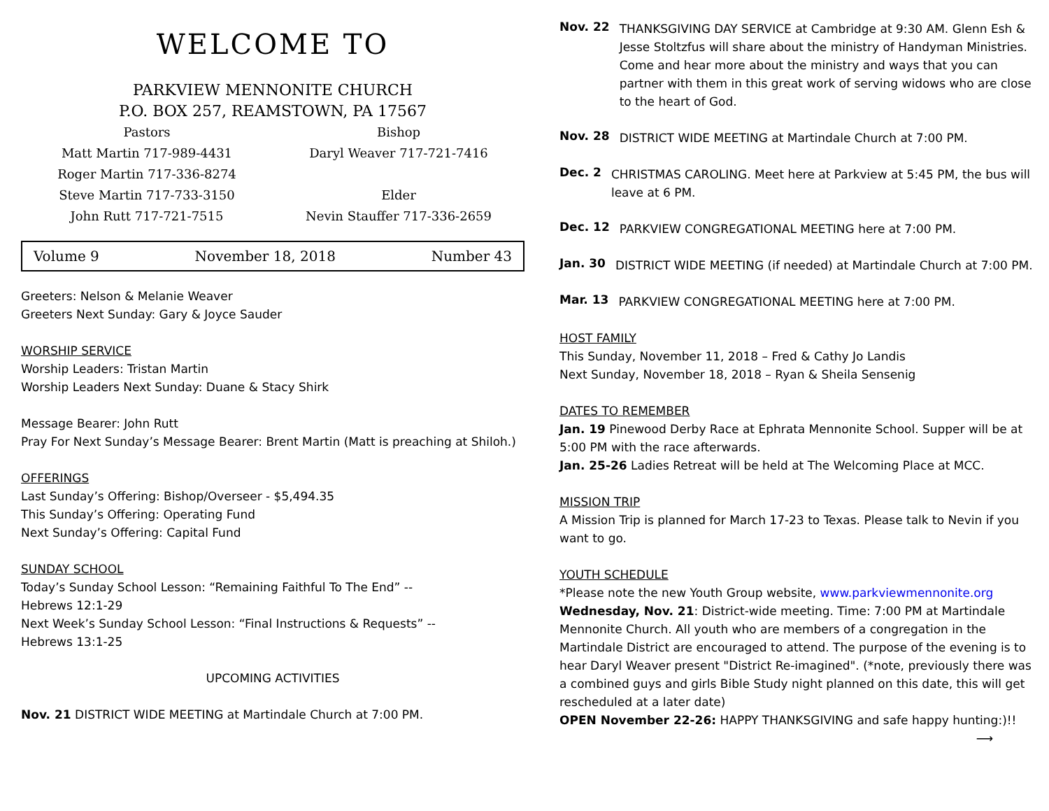WELCOME TO
PARKVIEW MENNONITE CHURCH
P.O. BOX 257, REAMSTOWN, PA 17567
Pastors
Matt Martin 717-989-4431
Roger Martin 717-336-8274
Steve Martin 717-733-3150
John Rutt 717-721-7515
Bishop
Daryl Weaver 717-721-7416
Elder
Nevin Stauffer 717-336-2659
Volume 9 November 18, 2018 Number 43
Greeters: Nelson & Melanie Weaver
Greeters Next Sunday: Gary & Joyce Sauder
WORSHIP SERVICE
Worship Leaders: Tristan Martin
Worship Leaders Next Sunday: Duane & Stacy Shirk
Message Bearer: John Rutt
Pray For Next Sunday’s Message Bearer: Brent Martin (Matt is preaching at Shiloh.)
OFFERINGS
Last Sunday’s Offering: Bishop/Overseer - $5,494.35
This Sunday’s Offering: Operating Fund
Next Sunday’s Offering: Capital Fund
SUNDAY SCHOOL
Today’s Sunday School Lesson: “Remaining Faithful To The End” --
Hebrews 12:1-29
Next Week’s Sunday School Lesson: “Final Instructions & Requests” --
Hebrews 13:1-25
UPCOMING ACTIVITIES
Nov. 21 DISTRICT WIDE MEETING at Martindale Church at 7:00 PM.
Nov. 22
THANKSGIVING DAY SERVICE at Cambridge at 9:30 AM. Glenn Esh & Jesse Stoltzfus will share about the ministry of Handyman Ministries. Come and hear more about the ministry and ways that you can partner with them in this great work of serving widows who are close to the heart of God.
Nov. 28
DISTRICT WIDE MEETING at Martindale Church at 7:00 PM.
Dec. 2
CHRISTMAS CAROLING. Meet here at Parkview at 5:45 PM, the bus will leave at 6 PM.
Dec. 12
PARKVIEW CONGREGATIONAL MEETING here at 7:00 PM.
Jan. 30
DISTRICT WIDE MEETING (if needed) at Martindale Church at 7:00 PM.
Mar. 13
PARKVIEW CONGREGATIONAL MEETING here at 7:00 PM.
HOST FAMILY
This Sunday, November 11, 2018 – Fred & Cathy Jo Landis
Next Sunday, November 18, 2018 – Ryan & Sheila Sensenig
DATES TO REMEMBER
Jan. 19 Pinewood Derby Race at Ephrata Mennonite School. Supper will be at 5:00 PM with the race afterwards.
Jan. 25-26 Ladies Retreat will be held at The Welcoming Place at MCC.
MISSION TRIP
A Mission Trip is planned for March 17-23 to Texas. Please talk to Nevin if you want to go.
YOUTH SCHEDULE
*Please note the new Youth Group website, www.parkviewmennonite.org
Wednesday, Nov. 21: District-wide meeting. Time: 7:00 PM at Martindale Mennonite Church. All youth who are members of a congregation in the Martindale District are encouraged to attend. The purpose of the evening is to hear Daryl Weaver present "District Re-imagined". (*note, previously there was a combined guys and girls Bible Study night planned on this date, this will get rescheduled at a later date)
OPEN November 22-26: HAPPY THANKSGIVING and safe happy hunting:)!!
⟶